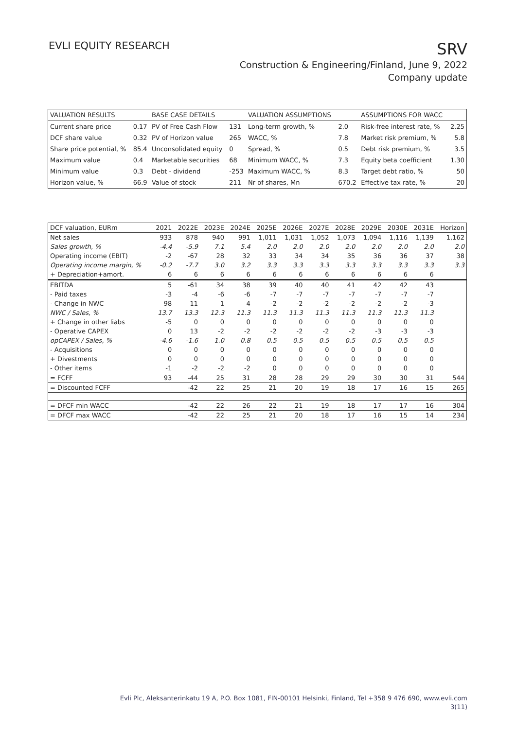EVLI EQUITY RESEARCH
SRV
Construction & Engineering/Finland, June 9, 2022
Company update
| VALUATION RESULTS | | BASE CASE DETAILS | | VALUATION ASSUMPTIONS | | ASSUMPTIONS FOR WACC | |
| Current share price | 0.17 | PV of Free Cash Flow | 131 | Long-term growth, % | 2.0 | Risk-free interest rate, % | 2.25 |
| DCF share value | 0.32 | PV of Horizon value | 265 | WACC, % | 7.8 | Market risk premium, % | 5.8 |
| Share price potential, % | 85.4 | Unconsolidated equity | 0 | Spread, % | 0.5 | Debt risk premium, % | 3.5 |
| Maximum value | 0.4 | Marketable securities | 68 | Minimum WACC, % | 7.3 | Equity beta coefficient | 1.30 |
| Minimum value | 0.3 | Debt - dividend | -253 | Maximum WACC, % | 8.3 | Target debt ratio, % | 50 |
| Horizon value, % | 66.9 | Value of stock | 211 | Nr of shares, Mn | 670.2 | Effective tax rate, % | 20 |
| DCF valuation, EURm | 2021 | 2022E | 2023E | 2024E | 2025E | 2026E | 2027E | 2028E | 2029E | 2030E | 2031E | Horizon |
| Net sales | 933 | 878 | 940 | 991 | 1,011 | 1,031 | 1,052 | 1,073 | 1,094 | 1,116 | 1,139 | 1,162 |
| Sales growth, % | -4.4 | -5.9 | 7.1 | 5.4 | 2.0 | 2.0 | 2.0 | 2.0 | 2.0 | 2.0 | 2.0 | 2.0 |
| Operating income (EBIT) | -2 | -67 | 28 | 32 | 33 | 34 | 34 | 35 | 36 | 36 | 37 | 38 |
| Operating income margin, % | -0.2 | -7.7 | 3.0 | 3.2 | 3.3 | 3.3 | 3.3 | 3.3 | 3.3 | 3.3 | 3.3 | 3.3 |
| + Depreciation+amort. | 6 | 6 | 6 | 6 | 6 | 6 | 6 | 6 | 6 | 6 | 6 | |
| EBITDA | 5 | -61 | 34 | 38 | 39 | 40 | 40 | 41 | 42 | 42 | 43 | |
| - Paid taxes | -3 | -4 | -6 | -6 | -7 | -7 | -7 | -7 | -7 | -7 | -7 | |
| - Change in NWC | 98 | 11 | 1 | 4 | -2 | -2 | -2 | -2 | -2 | -2 | -3 | |
| NWC / Sales, % | 13.7 | 13.3 | 12.3 | 11.3 | 11.3 | 11.3 | 11.3 | 11.3 | 11.3 | 11.3 | 11.3 | |
| + Change in other liabs | -5 | 0 | 0 | 0 | 0 | 0 | 0 | 0 | 0 | 0 | 0 | |
| - Operative CAPEX | 0 | 13 | -2 | -2 | -2 | -2 | -2 | -2 | -3 | -3 | -3 | |
| opCAPEX / Sales, % | -4.6 | -1.6 | 1.0 | 0.8 | 0.5 | 0.5 | 0.5 | 0.5 | 0.5 | 0.5 | 0.5 | |
| - Acquisitions | 0 | 0 | 0 | 0 | 0 | 0 | 0 | 0 | 0 | 0 | 0 | |
| + Divestments | 0 | 0 | 0 | 0 | 0 | 0 | 0 | 0 | 0 | 0 | 0 | |
| - Other items | -1 | -2 | -2 | -2 | 0 | 0 | 0 | 0 | 0 | 0 | 0 | |
| = FCFF | 93 | -44 | 25 | 31 | 28 | 28 | 29 | 29 | 30 | 30 | 31 | 544 |
| = Discounted FCFF | | -42 | 22 | 25 | 21 | 20 | 19 | 18 | 17 | 16 | 15 | 265 |
| = DFCF min WACC | | -42 | 22 | 26 | 22 | 21 | 19 | 18 | 17 | 17 | 16 | 304 |
| = DFCF max WACC | | -42 | 22 | 25 | 21 | 20 | 18 | 17 | 16 | 15 | 14 | 234 |
Evli Plc, Aleksanterinkatu 19 A, P.O. Box 1081, FIN-00101 Helsinki, Finland, Tel +358 9 476 690, www.evli.com
3(11)